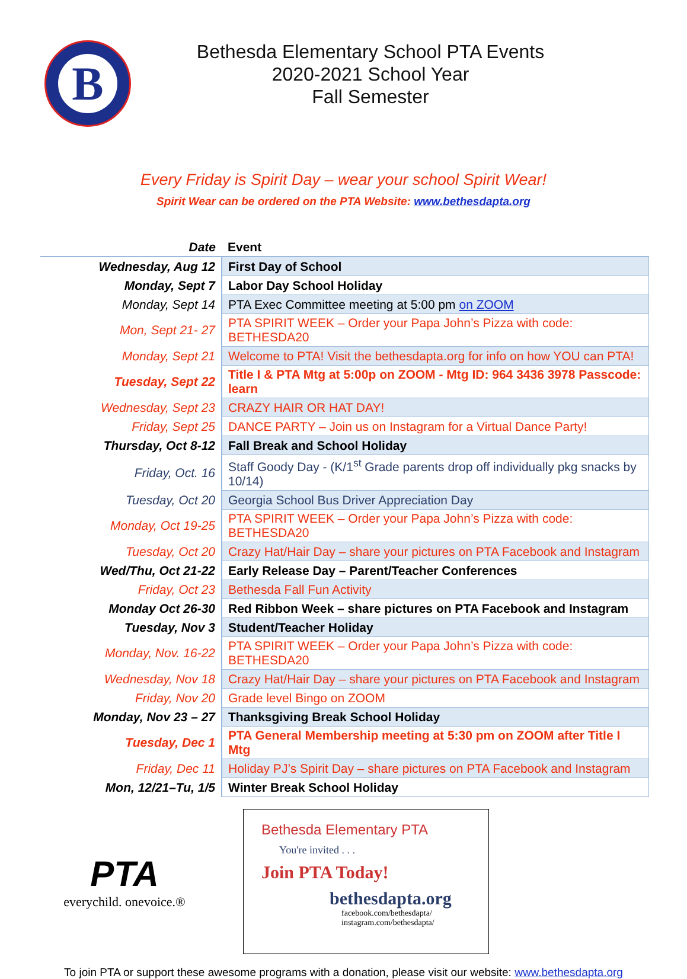B
Bethesda Elementary School PTA Events
2020-2021 School Year
Fall Semester
Every Friday is Spirit Day – wear your school Spirit Wear!
Spirit Wear can be ordered on the PTA Website: www.bethesdapta.org
| Date | Event |
| --- | --- |
| Wednesday, Aug 12 | First Day of School |
| Monday, Sept 7 | Labor Day School Holiday |
| Monday, Sept 14 | PTA Exec Committee meeting at 5:00 pm on ZOOM |
| Mon, Sept 21- 27 | PTA SPIRIT WEEK – Order your Papa John’s Pizza with code: BETHESDA20 |
| Monday, Sept 21 | Welcome to PTA! Visit the bethesdapta.org for info on how YOU can PTA! |
| Tuesday, Sept 22 | Title I & PTA Mtg at 5:00p on ZOOM - Mtg ID: 964 3436 3978 Passcode: learn |
| Wednesday, Sept 23 | CRAZY HAIR OR HAT DAY! |
| Friday, Sept 25 | DANCE PARTY – Join us on Instagram for a Virtual Dance Party! |
| Thursday, Oct 8-12 | Fall Break and School Holiday |
| Friday, Oct. 16 | Staff Goody Day - (K/1<sup>st</sup> Grade parents drop off individually pkg snacks by 10/14) |
| Tuesday, Oct 20 | Georgia School Bus Driver Appreciation Day |
| Monday, Oct 19-25 | PTA SPIRIT WEEK – Order your Papa John’s Pizza with code: BETHESDA20 |
| Tuesday, Oct 20 | Crazy Hat/Hair Day – share your pictures on PTA Facebook and Instagram |
| Wed/Thu, Oct 21-22 | Early Release Day – Parent/Teacher Conferences |
| Friday, Oct 23 | Bethesda Fall Fun Activity |
| Monday Oct 26-30 | Red Ribbon Week – share pictures on PTA Facebook and Instagram |
| Tuesday, Nov 3 | Student/Teacher Holiday |
| Monday, Nov. 16-22 | PTA SPIRIT WEEK – Order your Papa John’s Pizza with code: BETHESDA20 |
| Wednesday, Nov 18 | Crazy Hat/Hair Day – share your pictures on PTA Facebook and Instagram |
| Friday, Nov 20 | Grade level Bingo on ZOOM |
| Monday, Nov 23 – 27 | Thanksgiving Break School Holiday |
| Tuesday, Dec 1 | PTA General Membership meeting at 5:30 pm on ZOOM after Title I Mtg |
| Friday, Dec 11 | Holiday PJ’s Spirit Day – share pictures on PTA Facebook and Instagram |
| Mon, 12/21–Tu, 1/5 | Winter Break School Holiday |
PTA
everychild. onevoice.®
Bethesda Elementary PTA
You're invited . . .
Join PTA Today!
bethesdapta.org
facebook.com/bethesdapta/
instagram.com/bethesdapta/
To join PTA or support these awesome programs with a donation, please visit our website: www.bethesdapta.org